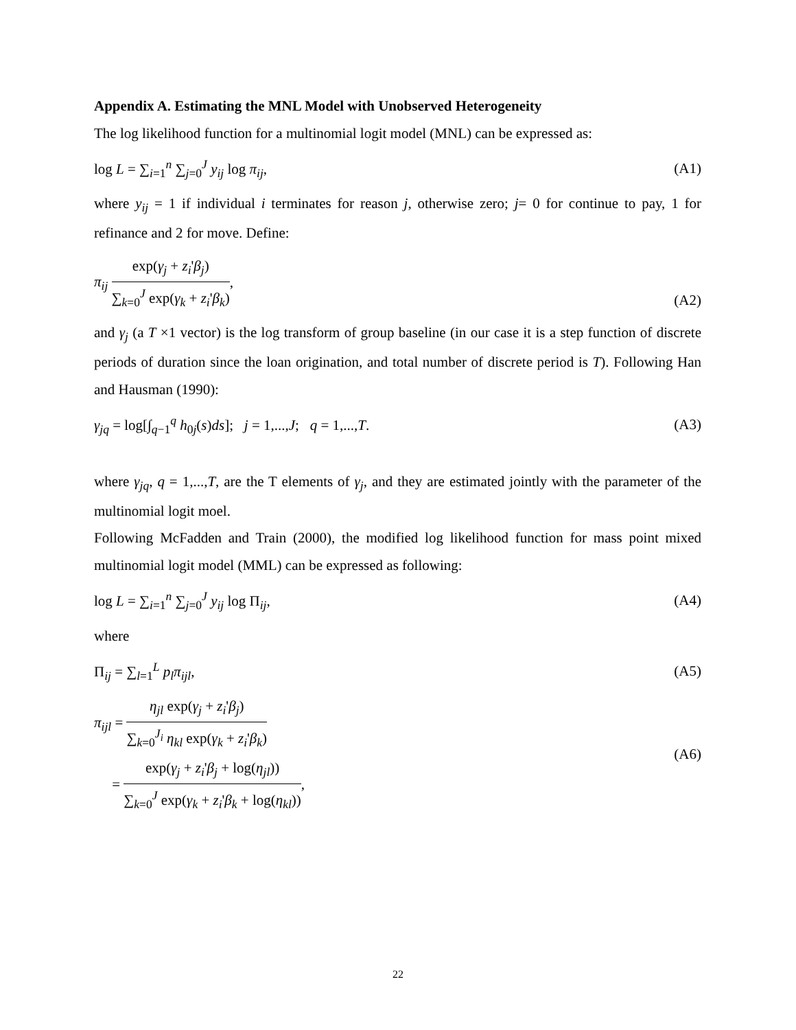Appendix A. Estimating the MNL Model with Unobserved Heterogeneity
The log likelihood function for a multinomial logit model (MNL) can be expressed as:
log L = ∑<sub>i=1</sub><sup>n</sup> ∑<sub>j=0</sub><sup>J</sup> y<sub>ij</sub> log π<sub>ij</sub>, (A1)
where y<sub>ij</sub> = 1 if individual i terminates for reason j, otherwise zero; j= 0 for continue to pay, 1 for refinance and 2 for move. Define:
π<sub>ij</sub> exp(γ<sub>j</sub> + z<sub>i</sub>'β<sub>j</sub>) ∑<sub>k=0</sub><sup>J</sup> exp(γ<sub>k</sub> + z<sub>i</sub>'β<sub>k</sub>), (A2)
and γ<sub>j</sub> (a T ×1 vector) is the log transform of group baseline (in our case it is a step function of discrete periods of duration since the loan origination, and total number of discrete period is T). Following Han and Hausman (1990):
γ<sub>jq</sub> = log[∫<sub>q−1</sub><sup>q</sup> h<sub>0j</sub>(s)ds]; j = 1,...,J; q = 1,...,T. (A3)
where γ<sub>jq</sub>, q = 1,...,T, are the T elements of γ<sub>j</sub>, and they are estimated jointly with the parameter of the multinomial logit moel.
Following McFadden and Train (2000), the modified log likelihood function for mass point mixed multinomial logit model (MML) can be expressed as following:
log L = ∑<sub>i=1</sub><sup>n</sup> ∑<sub>j=0</sub><sup>J</sup> y<sub>ij</sub> log Π<sub>ij</sub>, (A4)
where
Π<sub>ij</sub> = ∑<sub>l=1</sub><sup>L</sup> p<sub>l</sub>π<sub>ijl</sub>, (A5)
π<sub>ijl</sub> = η<sub>jl</sub> exp(γ<sub>j</sub> + z<sub>i</sub>'β<sub>j</sub>) ∑<sub>k=0</sub><sup>J<sub>i</sub></sup> η<sub>kl</sub> exp(γ<sub>k</sub> + z<sub>i</sub>'β<sub>k</sub>)
= exp(γ<sub>j</sub> + z<sub>i</sub>'β<sub>j</sub> + log(η<sub>jl</sub>)) ∑<sub>k=0</sub><sup>J</sup> exp(γ<sub>k</sub> + z<sub>i</sub>'β<sub>k</sub> + log(η<sub>kl</sub>)), (A6)
22